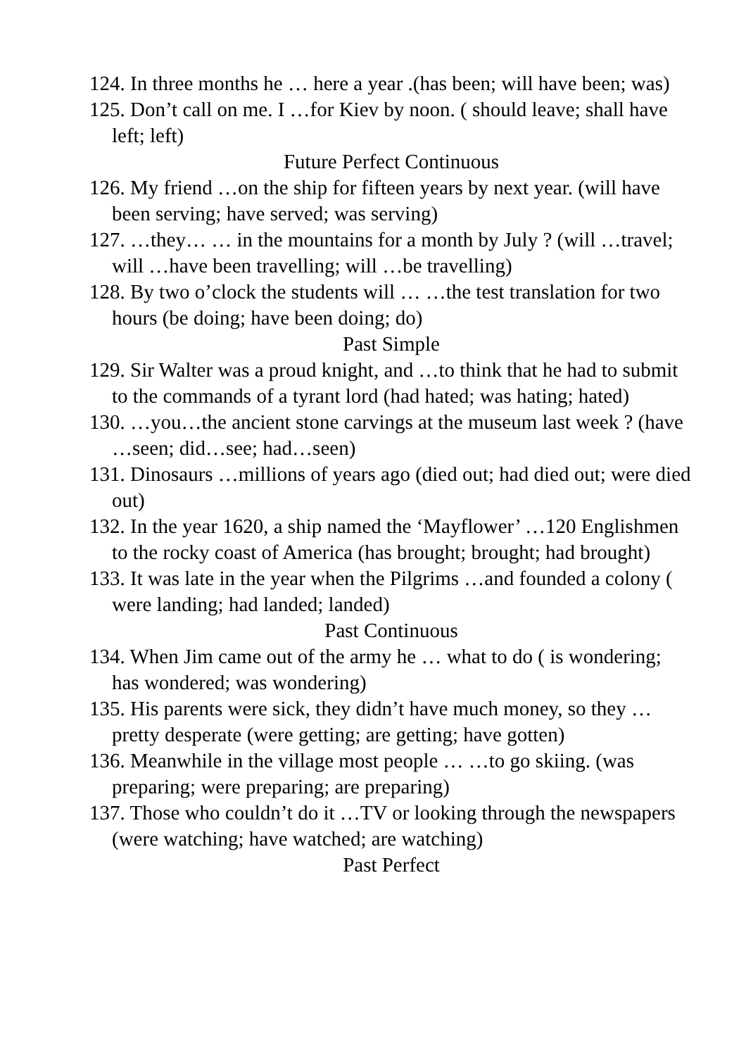124. In three months he … here a year .(has been; will have been; was)
125. Don’t call on me. I …for Kiev by noon. ( should leave; shall have left; left)
Future Perfect Continuous
126. My friend …on the ship for fifteen years by next year. (will have been serving; have served; was serving)
127. …they… … in the mountains for a month by July ? (will …travel; will …have been travelling; will …be travelling)
128. By two o’clock the students will … …the test translation for two hours (be doing; have been doing; do)
Past Simple
129. Sir Walter was a proud knight, and …to think that he had to submit to the commands of a tyrant lord (had hated; was hating; hated)
130. …you…the ancient stone carvings at the museum last week ? (have …seen; did…see; had…seen)
131. Dinosaurs …millions of years ago (died out; had died out; were died out)
132. In the year 1620, a ship named the ‘Mayflower’ …120 Englishmen to the rocky coast of America (has brought; brought; had brought)
133. It was late in the year when the Pilgrims …and founded a colony ( were landing; had landed; landed)
Past Continuous
134. When Jim came out of the army he … what to do ( is wondering; has wondered; was wondering)
135. His parents were sick, they didn’t have much money, so they …pretty desperate (were getting; are getting; have gotten)
136. Meanwhile in the village most people … …to go skiing. (was preparing; were preparing; are preparing)
137. Those who couldn’t do it …TV or looking through the newspapers (were watching; have watched; are watching)
Past Perfect